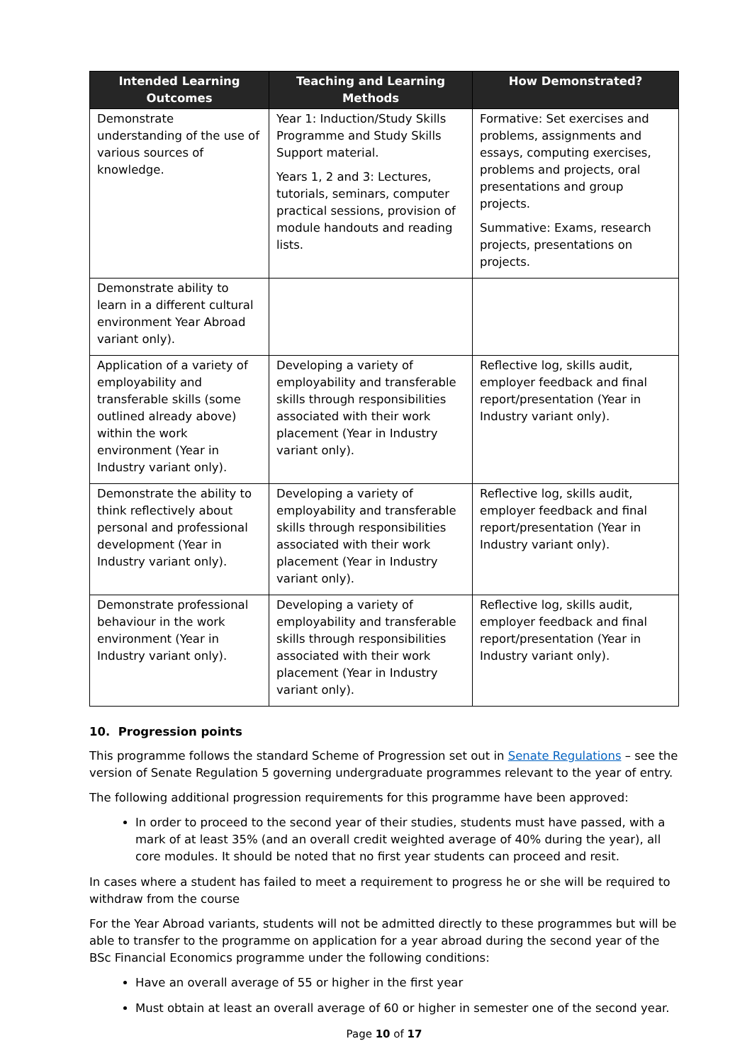| Intended Learning Outcomes | Teaching and Learning Methods | How Demonstrated? |
| --- | --- | --- |
| Demonstrate understanding of the use of various sources of knowledge. | Year 1: Induction/Study Skills Programme and Study Skills Support material. Years 1, 2 and 3: Lectures, tutorials, seminars, computer practical sessions, provision of module handouts and reading lists. | Formative: Set exercises and problems, assignments and essays, computing exercises, problems and projects, oral presentations and group projects. Summative: Exams, research projects, presentations on projects. |
| Demonstrate ability to learn in a different cultural environment Year Abroad variant only). | | |
| Application of a variety of employability and transferable skills (some outlined already above) within the work environment (Year in Industry variant only). | Developing a variety of employability and transferable skills through responsibilities associated with their work placement (Year in Industry variant only). | Reflective log, skills audit, employer feedback and final report/presentation (Year in Industry variant only). |
| Demonstrate the ability to think reflectively about personal and professional development (Year in Industry variant only). | Developing a variety of employability and transferable skills through responsibilities associated with their work placement (Year in Industry variant only). | Reflective log, skills audit, employer feedback and final report/presentation (Year in Industry variant only). |
| Demonstrate professional behaviour in the work environment (Year in Industry variant only). | Developing a variety of employability and transferable skills through responsibilities associated with their work placement (Year in Industry variant only). | Reflective log, skills audit, employer feedback and final report/presentation (Year in Industry variant only). |
10. Progression points
This programme follows the standard Scheme of Progression set out in Senate Regulations – see the version of Senate Regulation 5 governing undergraduate programmes relevant to the year of entry.
The following additional progression requirements for this programme have been approved:
In order to proceed to the second year of their studies, students must have passed, with a mark of at least 35% (and an overall credit weighted average of 40% during the year), all core modules. It should be noted that no first year students can proceed and resit.
In cases where a student has failed to meet a requirement to progress he or she will be required to withdraw from the course
For the Year Abroad variants, students will not be admitted directly to these programmes but will be able to transfer to the programme on application for a year abroad during the second year of the BSc Financial Economics programme under the following conditions:
Have an overall average of 55 or higher in the first year
Must obtain at least an overall average of 60 or higher in semester one of the second year.
Page 10 of 17